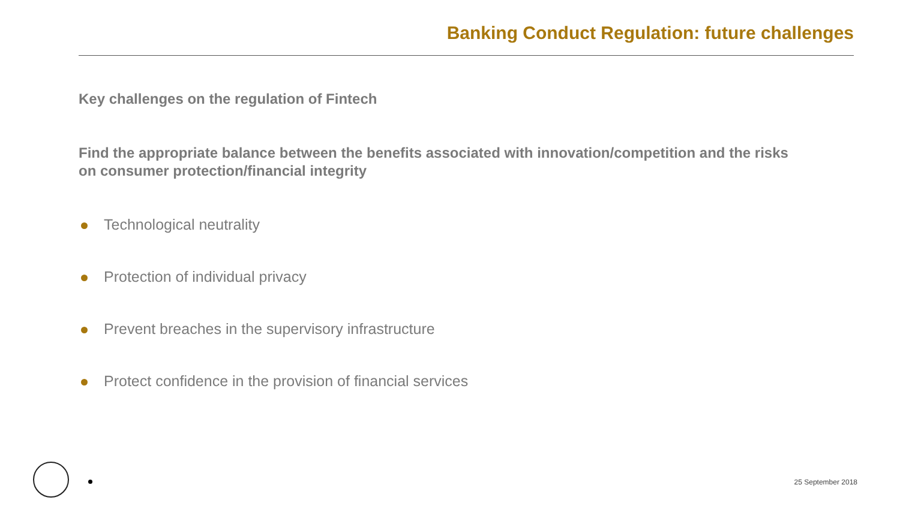Banking Conduct Regulation: future challenges
Key challenges on the regulation of Fintech
Find the appropriate balance between the benefits associated with innovation/competition and the risks on consumer protection/financial integrity
Technological neutrality
Protection of individual privacy
Prevent breaches in the supervisory infrastructure
Protect confidence in the provision of financial services
25 September 2018